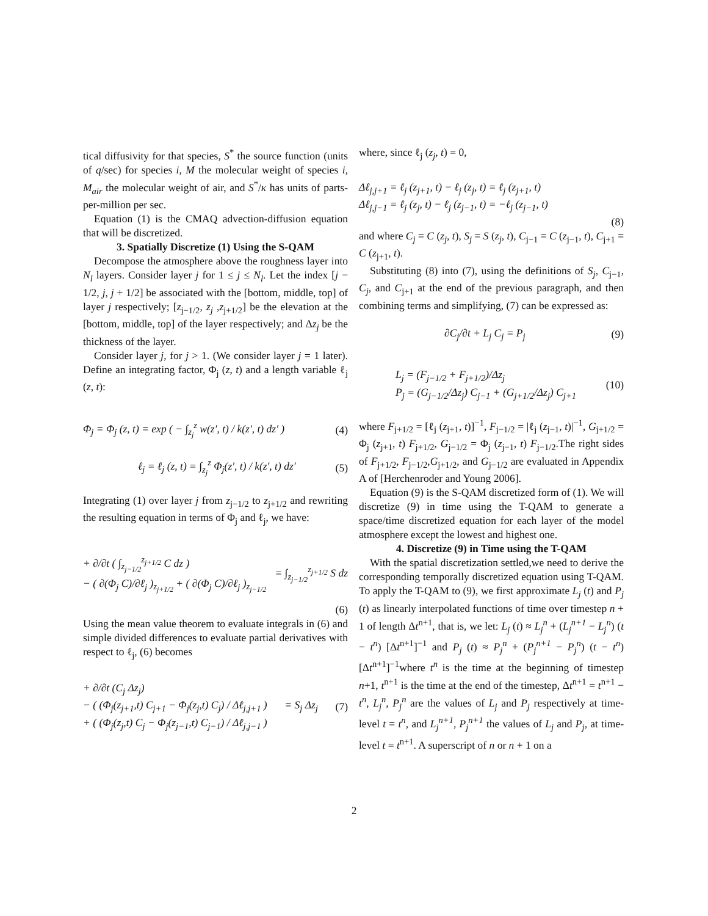tical diffusivity for that species, S<sup>*</sup> the source function (units of q/sec) for species i, M the molecular weight of species i, M<sub>air</sub> the molecular weight of air, and S<sup>*</sup>/κ has units of parts-per-million per sec.
Equation (1) is the CMAQ advection-diffusion equation that will be discretized.
3. Spatially Discretize (1) Using the S-QAM
Decompose the atmosphere above the roughness layer into N<sub>l</sub> layers. Consider layer j for 1 ≤ j ≤ N<sub>l</sub>. Let the index [j − 1/2, j, j + 1/2] be associated with the [bottom, middle, top] of layer j respectively; [z<sub>j−1/2</sub>, z<sub>j</sub> ,z<sub>j+1/2</sub>] be the elevation at the [bottom, middle, top] of the layer respectively; and Δz<sub>j</sub> be the thickness of the layer.
Consider layer j, for j > 1. (We consider layer j = 1 later). Define an integrating factor, Φ<sub>j</sub> (z, t) and a length variable ℓ<sub>j</sub> (z, t):
Φ<sub>j</sub> = Φ<sub>j</sub> (z, t) = exp ( − ∫<sub>z<sub>j</sub></sub><sup>z</sup> w(z′, t) / k(z′, t) dz′ ) (4)
ℓ<sub>j</sub> = ℓ<sub>j</sub> (z, t) = ∫<sub>z<sub>j</sub></sub><sup>z</sup> Φ<sub>j</sub>(z′, t) / k(z′, t) dz′ (5)
Integrating (1) over layer j from z<sub>j−1/2</sub> to z<sub>j+1/2</sub> and rewriting the resulting equation in terms of Φ<sub>j</sub> and ℓ<sub>j</sub>, we have:
+ ∂/∂t ( ∫<sub>z<sub>j−1/2</sub></sub><sup>z<sub>j+1/2</sub></sup> C dz )
− ( ∂(Φ<sub>j</sub> C)/∂ℓ<sub>j</sub> )<sub>z<sub>j+1/2</sub></sub> + ( ∂(Φ<sub>j</sub> C)/∂ℓ<sub>j</sub> )<sub>z<sub>j−1/2</sub></sub> = ∫<sub>z<sub>j−1/2</sub></sub><sup>z<sub>j+1/2</sub></sup> S dz
(6)
Using the mean value theorem to evaluate integrals in (6) and simple divided differences to evaluate partial derivatives with respect to ℓ<sub>j</sub>, (6) becomes
+ ∂/∂t (C<sub>j</sub> Δz<sub>j</sub>)
− ( (Φ<sub>j</sub>(z<sub>j+1</sub>,t) C<sub>j+1</sub> − Φ<sub>j</sub>(z<sub>j</sub>,t) C<sub>j</sub>) / Δℓ<sub>j,j+1</sub> )
+ ( (Φ<sub>j</sub>(z<sub>j</sub>,t) C<sub>j</sub> − Φ<sub>j</sub>(z<sub>j−1</sub>,t) C<sub>j−1</sub>) / Δℓ<sub>j,j−1</sub> ) = S<sub>j</sub> Δz<sub>j</sub> (7)
where, since ℓ<sub>j</sub> (z<sub>j</sub>, t) = 0,
Δℓ<sub>j,j+1</sub> = ℓ<sub>j</sub> (z<sub>j+1</sub>, t) − ℓ<sub>j</sub> (z<sub>j</sub>, t) = ℓ<sub>j</sub> (z<sub>j+1</sub>, t)
Δℓ<sub>j,j−1</sub> = ℓ<sub>j</sub> (z<sub>j</sub>, t) − ℓ<sub>j</sub> (z<sub>j−1</sub>, t) = −ℓ<sub>j</sub> (z<sub>j−1</sub>, t)
(8)
and where C<sub>j</sub> = C (z<sub>j</sub>, t), S<sub>j</sub> = S (z<sub>j</sub>, t), C<sub>j−1</sub> = C (z<sub>j−1</sub>, t), C<sub>j+1</sub> = C (z<sub>j+1</sub>, t).
Substituting (8) into (7), using the definitions of S<sub>j</sub>, C<sub>j−1</sub>, C<sub>j</sub>, and C<sub>j+1</sub> at the end of the previous paragraph, and then combining terms and simplifying, (7) can be expressed as:
∂C<sub>j</sub>/∂t + L<sub>j</sub> C<sub>j</sub> = P<sub>j</sub> (9)
L<sub>j</sub> = (F<sub>j−1/2</sub> + F<sub>j+1/2</sub>)/Δz<sub>j</sub>
P<sub>j</sub> = (G<sub>j−1/2</sub>/Δz<sub>j</sub>) C<sub>j−1</sub> + (G<sub>j+1/2</sub>/Δz<sub>j</sub>) C<sub>j+1</sub> (10)
where F<sub>j+1/2</sub> = [ℓ<sub>j</sub> (z<sub>j+1</sub>, t)]<sup>−1</sup>, F<sub>j−1/2</sub> = |ℓ<sub>j</sub> (z<sub>j−1</sub>, t)|<sup>−1</sup>, G<sub>j+1/2</sub> = Φ<sub>j</sub> (z<sub>j+1</sub>, t) F<sub>j+1/2</sub>, G<sub>j−1/2</sub> = Φ<sub>j</sub> (z<sub>j−1</sub>, t) F<sub>j−1/2</sub>.The right sides of F<sub>j+1/2</sub>, F<sub>j−1/2</sub>,G<sub>j+1/2</sub>, and G<sub>j−1/2</sub> are evaluated in Appendix A of [Herchenroder and Young 2006].
Equation (9) is the S-QAM discretized form of (1). We will discretize (9) in time using the T-QAM to generate a space/time discretized equation for each layer of the model atmosphere except the lowest and highest one.
4. Discretize (9) in Time using the T-QAM
With the spatial discretization settled,we need to derive the corresponding temporally discretized equation using T-QAM. To apply the T-QAM to (9), we first approximate L<sub>j</sub> (t) and P<sub>j</sub> (t) as linearly interpolated functions of time over timestep n + 1 of length Δt<sup>n+1</sup>, that is, we let: L<sub>j</sub> (t) ≈ L<sub>j</sub><sup>n</sup> + (L<sub>j</sub><sup>n+1</sup> − L<sub>j</sub><sup>n</sup>) (t − t<sup>n</sup>) [Δt<sup>n+1</sup>]<sup>−1</sup> and P<sub>j</sub> (t) ≈ P<sub>j</sub><sup>n</sup> + (P<sub>j</sub><sup>n+1</sup> − P<sub>j</sub><sup>n</sup>) (t − t<sup>n</sup>) [Δt<sup>n+1</sup>]<sup>−1</sup>where t<sup>n</sup> is the time at the beginning of timestep n+1, t<sup>n+1</sup> is the time at the end of the timestep, Δt<sup>n+1</sup> = t<sup>n+1</sup> − t<sup>n</sup>, L<sub>j</sub><sup>n</sup>, P<sub>j</sub><sup>n</sup> are the values of L<sub>j</sub> and P<sub>j</sub> respectively at time-level t = t<sup>n</sup>, and L<sub>j</sub><sup>n+1</sup>, P<sub>j</sub><sup>n+1</sup> the values of L<sub>j</sub> and P<sub>j</sub>, at time-level t = t<sup>n+1</sup>. A superscript of n or n + 1 on a
2